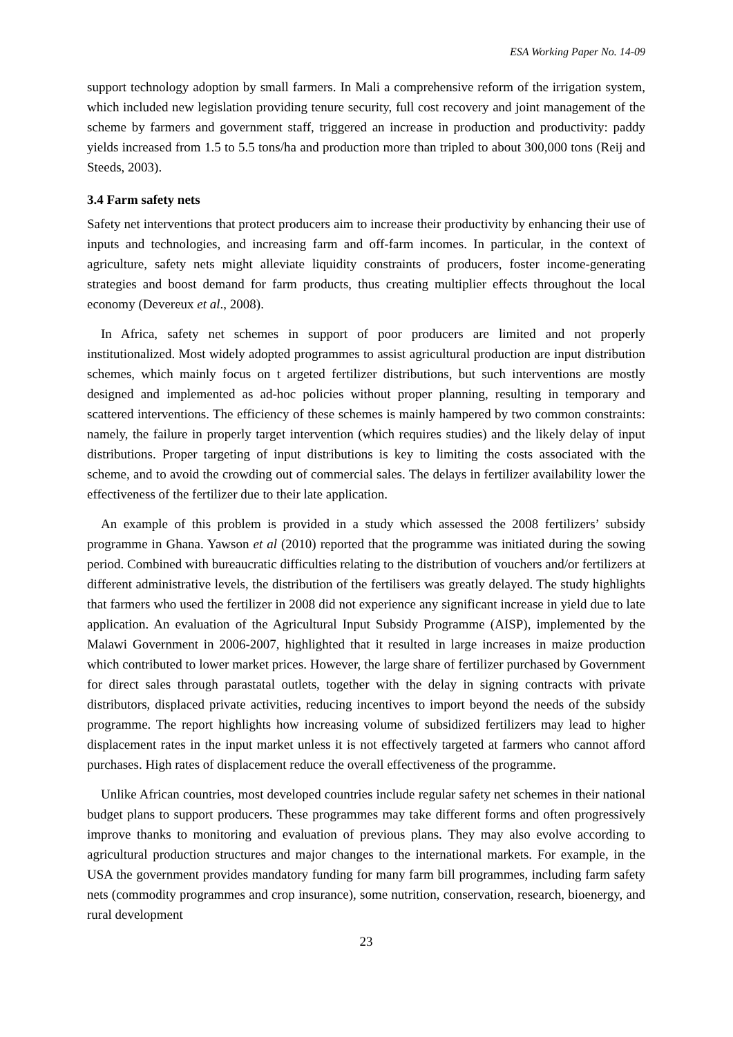ESA Working Paper No. 14-09
support technology adoption by small farmers. In Mali a comprehensive reform of the irrigation system, which included new legislation providing tenure security, full cost recovery and joint management of the scheme by farmers and government staff, triggered an increase in production and productivity: paddy yields increased from 1.5 to 5.5 tons/ha and production more than tripled to about 300,000 tons (Reij and Steeds, 2003).
3.4 Farm safety nets
Safety net interventions that protect producers aim to increase their productivity by enhancing their use of inputs and technologies, and increasing farm and off-farm incomes. In particular, in the context of agriculture, safety nets might alleviate liquidity constraints of producers, foster income-generating strategies and boost demand for farm products, thus creating multiplier effects throughout the local economy (Devereux et al., 2008).
In Africa, safety net schemes in support of poor producers are limited and not properly institutionalized. Most widely adopted programmes to assist agricultural production are input distribution schemes, which mainly focus on t argeted fertilizer distributions, but such interventions are mostly designed and implemented as ad-hoc policies without proper planning, resulting in temporary and scattered interventions. The efficiency of these schemes is mainly hampered by two common constraints: namely, the failure in properly target intervention (which requires studies) and the likely delay of input distributions. Proper targeting of input distributions is key to limiting the costs associated with the scheme, and to avoid the crowding out of commercial sales. The delays in fertilizer availability lower the effectiveness of the fertilizer due to their late application.
An example of this problem is provided in a study which assessed the 2008 fertilizers’ subsidy programme in Ghana. Yawson et al (2010) reported that the programme was initiated during the sowing period. Combined with bureaucratic difficulties relating to the distribution of vouchers and/or fertilizers at different administrative levels, the distribution of the fertilisers was greatly delayed. The study highlights that farmers who used the fertilizer in 2008 did not experience any significant increase in yield due to late application. An evaluation of the Agricultural Input Subsidy Programme (AISP), implemented by the Malawi Government in 2006-2007, highlighted that it resulted in large increases in maize production which contributed to lower market prices. However, the large share of fertilizer purchased by Government for direct sales through parastatal outlets, together with the delay in signing contracts with private distributors, displaced private activities, reducing incentives to import beyond the needs of the subsidy programme. The report highlights how increasing volume of subsidized fertilizers may lead to higher displacement rates in the input market unless it is not effectively targeted at farmers who cannot afford purchases. High rates of displacement reduce the overall effectiveness of the programme.
Unlike African countries, most developed countries include regular safety net schemes in their national budget plans to support producers. These programmes may take different forms and often progressively improve thanks to monitoring and evaluation of previous plans. They may also evolve according to agricultural production structures and major changes to the international markets. For example, in the USA the government provides mandatory funding for many farm bill programmes, including farm safety nets (commodity programmes and crop insurance), some nutrition, conservation, research, bioenergy, and rural development
23